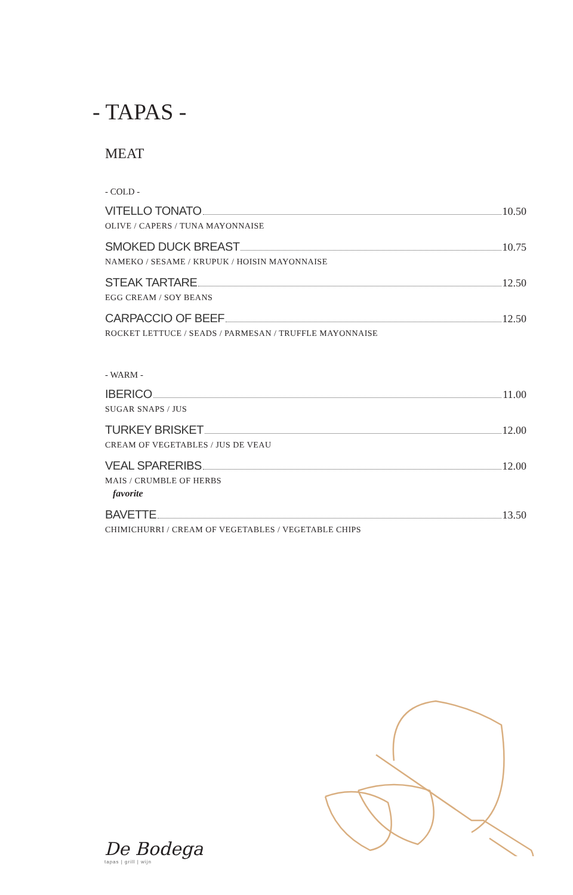- TAPAS -
MEAT
- COLD -
VITELLO TONATO 10.50
OLIVE / CAPERS / TUNA MAYONNAISE
SMOKED DUCK BREAST 10.75
NAMEKO / SESAME / KRUPUK / HOISIN MAYONNAISE
STEAK TARTARE 12.50
EGG CREAM / SOY BEANS
CARPACCIO OF BEEF 12.50
ROCKET LETTUCE / SEADS / PARMESAN / TRUFFLE MAYONNAISE
- WARM -
IBERICO 11.00
SUGAR SNAPS / JUS
TURKEY BRISKET 12.00
CREAM OF VEGETABLES / JUS DE VEAU
VEAL SPARERIBS 12.00
MAIS / CRUMBLE OF HERBS
favorite
BAVETTE 13.50
CHIMICHURRI / CREAM OF VEGETABLES / VEGETABLE CHIPS
De Bodega
tapas | grill | wijn